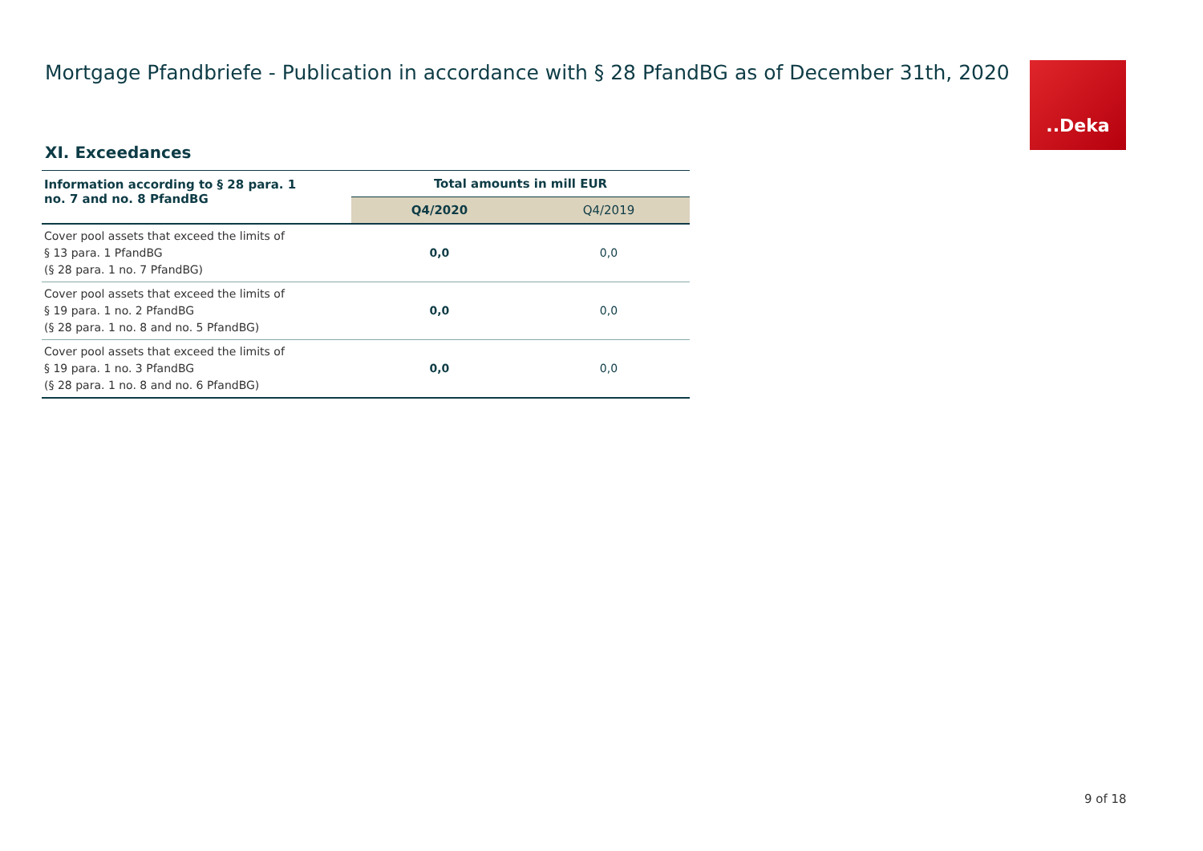Mortgage Pfandbriefe - Publication in accordance with § 28 PfandBG as of December 31th, 2020
.‌.Deka
XI. Exceedances
| Information according to § 28 para. 1 no. 7 and no. 8 PfandBG | Total amounts in mill EUR | |
| --- | --- | --- |
| | Q4/2020 | Q4/2019 |
| Cover pool assets that exceed the limits of § 13 para. 1 PfandBG (§ 28 para. 1 no. 7 PfandBG) | 0,0 | 0,0 |
| Cover pool assets that exceed the limits of § 19 para. 1 no. 2 PfandBG (§ 28 para. 1 no. 8 and no. 5 PfandBG) | 0,0 | 0,0 |
| Cover pool assets that exceed the limits of § 19 para. 1 no. 3 PfandBG (§ 28 para. 1 no. 8 and no. 6 PfandBG) | 0,0 | 0,0 |
9 of 18